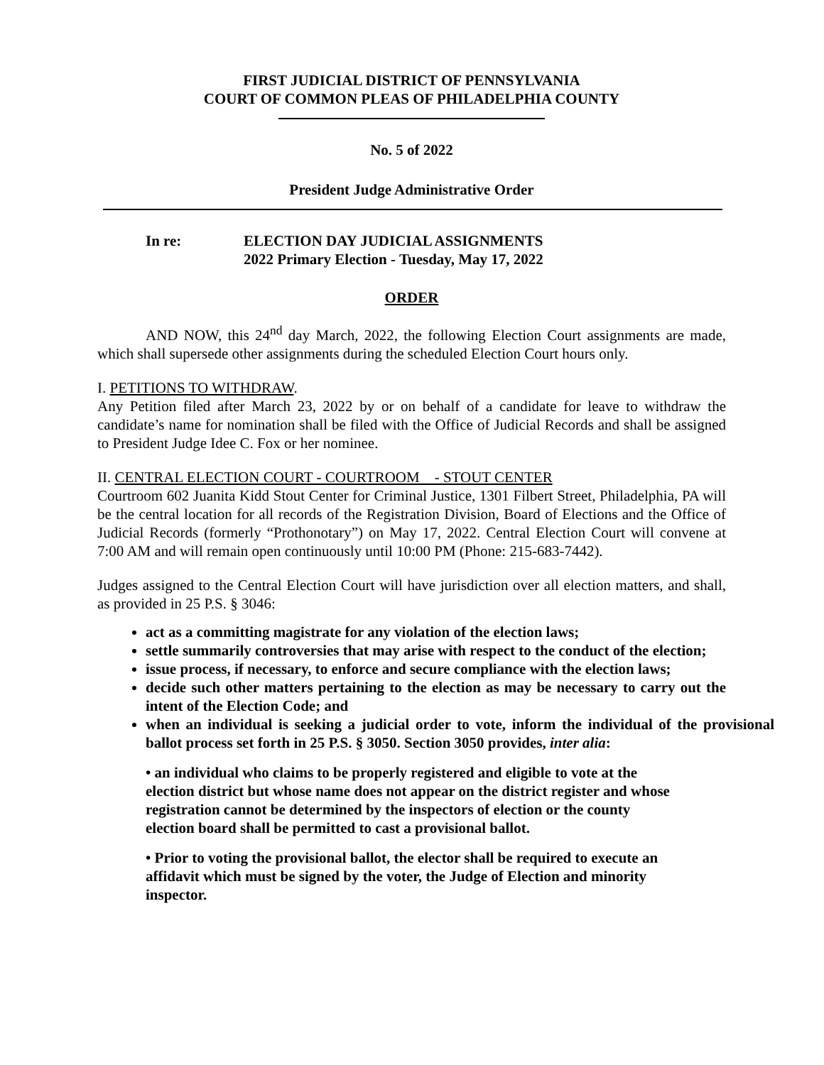FIRST JUDICIAL DISTRICT OF PENNSYLVANIA
COURT OF COMMON PLEAS OF PHILADELPHIA COUNTY
No. 5 of 2022
President Judge Administrative Order
In re: ELECTION DAY JUDICIAL ASSIGNMENTS
2022 Primary Election - Tuesday, May 17, 2022
ORDER
AND NOW, this 24<sup>nd</sup> day March, 2022, the following Election Court assignments are made, which shall supersede other assignments during the scheduled Election Court hours only.
I. PETITIONS TO WITHDRAW.
Any Petition filed after March 23, 2022 by or on behalf of a candidate for leave to withdraw the candidate’s name for nomination shall be filed with the Office of Judicial Records and shall be assigned to President Judge Idee C. Fox or her nominee.
II. CENTRAL ELECTION COURT - COURTROOM - STOUT CENTER
Courtroom 602 Juanita Kidd Stout Center for Criminal Justice, 1301 Filbert Street, Philadelphia, PA will be the central location for all records of the Registration Division, Board of Elections and the Office of Judicial Records (formerly “Prothonotary”) on May 17, 2022. Central Election Court will convene at 7:00 AM and will remain open continuously until 10:00 PM (Phone: 215-683-7442).
Judges assigned to the Central Election Court will have jurisdiction over all election matters, and shall, as provided in 25 P.S. § 3046:
act as a committing magistrate for any violation of the election laws;
settle summarily controversies that may arise with respect to the conduct of the election;
issue process, if necessary, to enforce and secure compliance with the election laws;
decide such other matters pertaining to the election as may be necessary to carry out the intent of the Election Code; and
when an individual is seeking a judicial order to vote, inform the individual of the provisional ballot process set forth in 25 P.S. § 3050. Section 3050 provides, inter alia:
• an individual who claims to be properly registered and eligible to vote at the election district but whose name does not appear on the district register and whose registration cannot be determined by the inspectors of election or the county election board shall be permitted to cast a provisional ballot.
• Prior to voting the provisional ballot, the elector shall be required to execute an affidavit which must be signed by the voter, the Judge of Election and minority inspector.